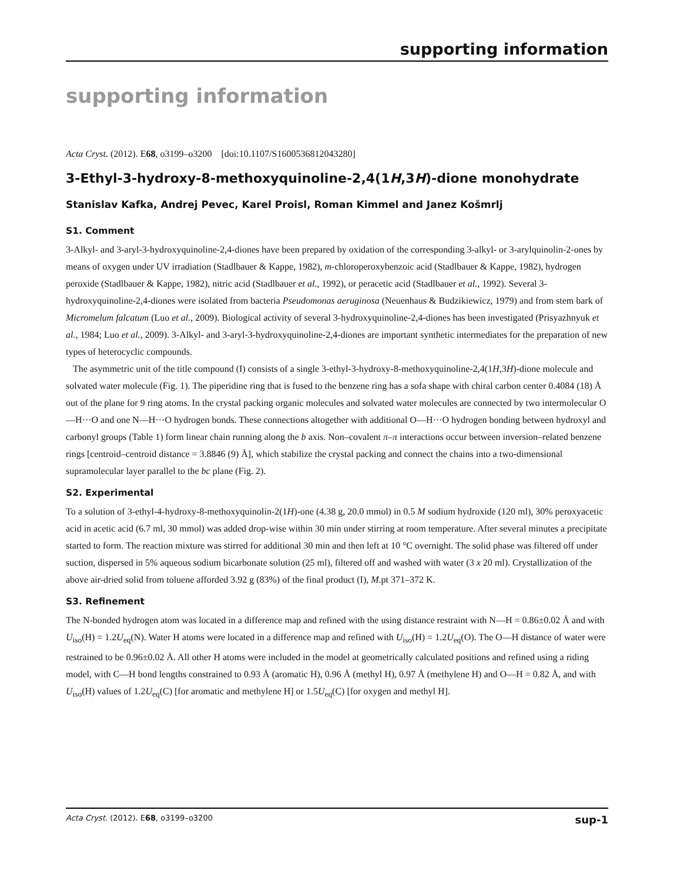supporting information
supporting information
Acta Cryst. (2012). E68, o3199–o3200 [doi:10.1107/S1600536812043280]
3-Ethyl-3-hydroxy-8-methoxyquinoline-2,4(1H,3H)-dione monohydrate
Stanislav Kafka, Andrej Pevec, Karel Proisl, Roman Kimmel and Janez Košmrlj
S1. Comment
3-Alkyl- and 3-aryl-3-hydroxyquinoline-2,4-diones have been prepared by oxidation of the corresponding 3-alkyl- or 3-arylquinolin-2-ones by means of oxygen under UV irradiation (Stadlbauer & Kappe, 1982), m-chloroperoxybenzoic acid (Stadlbauer & Kappe, 1982), hydrogen peroxide (Stadlbauer & Kappe, 1982), nitric acid (Stadlbauer et al., 1992), or peracetic acid (Stadlbauer et al., 1992). Several 3-hydroxyquinoline-2,4-diones were isolated from bacteria Pseudomonas aeruginosa (Neuenhaus & Budzikiewicz, 1979) and from stem bark of Micromelum falcatum (Luo et al., 2009). Biological activity of several 3-hydroxyquinoline-2,4-diones has been investigated (Prisyazhnyuk et al., 1984; Luo et al., 2009). 3-Alkyl- and 3-aryl-3-hydroxyquinoline-2,4-diones are important synthetic intermediates for the preparation of new types of heterocyclic compounds.
The asymmetric unit of the title compound (I) consists of a single 3-ethyl-3-hydroxy-8-methoxyquinoline-2,4(1H,3H)-dione molecule and solvated water molecule (Fig. 1). The piperidine ring that is fused to the benzene ring has a sofa shape with chiral carbon center 0.4084 (18) Å out of the plane for 9 ring atoms. In the crystal packing organic molecules and solvated water molecules are connected by two intermolecular O—H···O and one N—H···O hydrogen bonds. These connections altogether with additional O—H···O hydrogen bonding between hydroxyl and carbonyl groups (Table 1) form linear chain running along the b axis. Non–covalent π–π interactions occur between inversion–related benzene rings [centroid–centroid distance = 3.8846 (9) Å], which stabilize the crystal packing and connect the chains into a two-dimensional supramolecular layer parallel to the bc plane (Fig. 2).
S2. Experimental
To a solution of 3-ethyl-4-hydroxy-8-methoxyquinolin-2(1H)-one (4.38 g, 20.0 mmol) in 0.5 M sodium hydroxide (120 ml), 30% peroxyacetic acid in acetic acid (6.7 ml, 30 mmol) was added drop-wise within 30 min under stirring at room temperature. After several minutes a precipitate started to form. The reaction mixture was stirred for additional 30 min and then left at 10 °C overnight. The solid phase was filtered off under suction, dispersed in 5% aqueous sodium bicarbonate solution (25 ml), filtered off and washed with water (3 x 20 ml). Crystallization of the above air-dried solid from toluene afforded 3.92 g (83%) of the final product (I), M.pt 371–372 K.
S3. Refinement
The N-bonded hydrogen atom was located in a difference map and refined with the using distance restraint with N—H = 0.86±0.02 Å and with U<sub>iso</sub>(H) = 1.2U<sub>eq</sub>(N). Water H atoms were located in a difference map and refined with U<sub>iso</sub>(H) = 1.2U<sub>eq</sub>(O). The O—H distance of water were restrained to be 0.96±0.02 Å. All other H atoms were included in the model at geometrically calculated positions and refined using a riding model, with C—H bond lengths constrained to 0.93 Å (aromatic H), 0.96 Å (methyl H), 0.97 Å (methylene H) and O—H = 0.82 Å, and with U<sub>iso</sub>(H) values of 1.2U<sub>eq</sub>(C) [for aromatic and methylene H] or 1.5U<sub>eq</sub>(C) [for oxygen and methyl H].
Acta Cryst. (2012). E68, o3199–o3200 sup-1